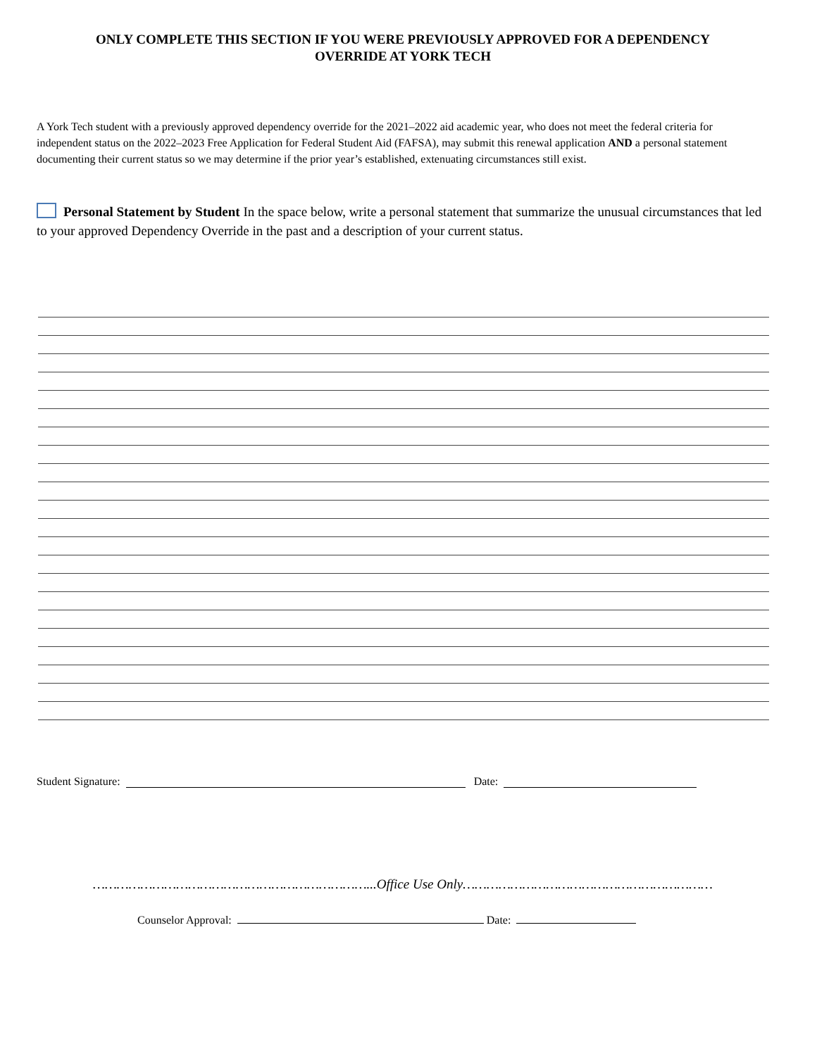ONLY COMPLETE THIS SECTION IF YOU WERE PREVIOUSLY APPROVED FOR A DEPENDENCY
OVERRIDE AT YORK TECH
A York Tech student with a previously approved dependency override for the 2021–2022 aid academic year, who does not meet the federal criteria for independent status on the 2022–2023 Free Application for Federal Student Aid (FAFSA), may submit this renewal application AND a personal statement documenting their current status so we may determine if the prior year’s established, extenuating circumstances still exist.
Personal Statement by Student In the space below, write a personal statement that summarize the unusual circumstances that led to your approved Dependency Override in the past and a description of your current status.
Student Signature: Date:
……………………………………………………………...Office Use Only………………………………………………………
Counselor Approval: Date: